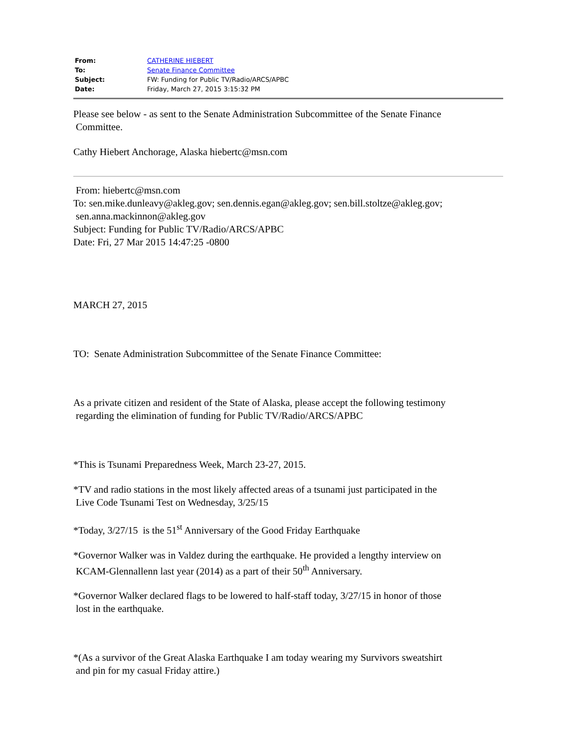| From: | CATHERINE HIEBERT |
| To: | Senate Finance Committee |
| Subject: | FW: Funding for Public TV/Radio/ARCS/APBC |
| Date: | Friday, March 27, 2015 3:15:32 PM |
Please see below - as sent to the Senate Administration Subcommittee of the Senate Finance
Committee.
Cathy Hiebert Anchorage, Alaska hiebertc@msn.com
From: hiebertc@msn.com
To: sen.mike.dunleavy@akleg.gov; sen.dennis.egan@akleg.gov; sen.bill.stoltze@akleg.gov;
sen.anna.mackinnon@akleg.gov
Subject: Funding for Public TV/Radio/ARCS/APBC
Date: Fri, 27 Mar 2015 14:47:25 -0800
MARCH 27, 2015
TO: Senate Administration Subcommittee of the Senate Finance Committee:
As a private citizen and resident of the State of Alaska, please accept the following testimony
regarding the elimination of funding for Public TV/Radio/ARCS/APBC
*This is Tsunami Preparedness Week, March 23-27, 2015.
*TV and radio stations in the most likely affected areas of a tsunami just participated in the
Live Code Tsunami Test on Wednesday, 3/25/15
*Today, 3/27/15 is the 51<sup>st</sup> Anniversary of the Good Friday Earthquake
*Governor Walker was in Valdez during the earthquake. He provided a lengthy interview on
KCAM-Glennallenn last year (2014) as a part of their 50<sup>th</sup> Anniversary.
*Governor Walker declared flags to be lowered to half-staff today, 3/27/15 in honor of those
lost in the earthquake.
*(As a survivor of the Great Alaska Earthquake I am today wearing my Survivors sweatshirt
and pin for my casual Friday attire.)